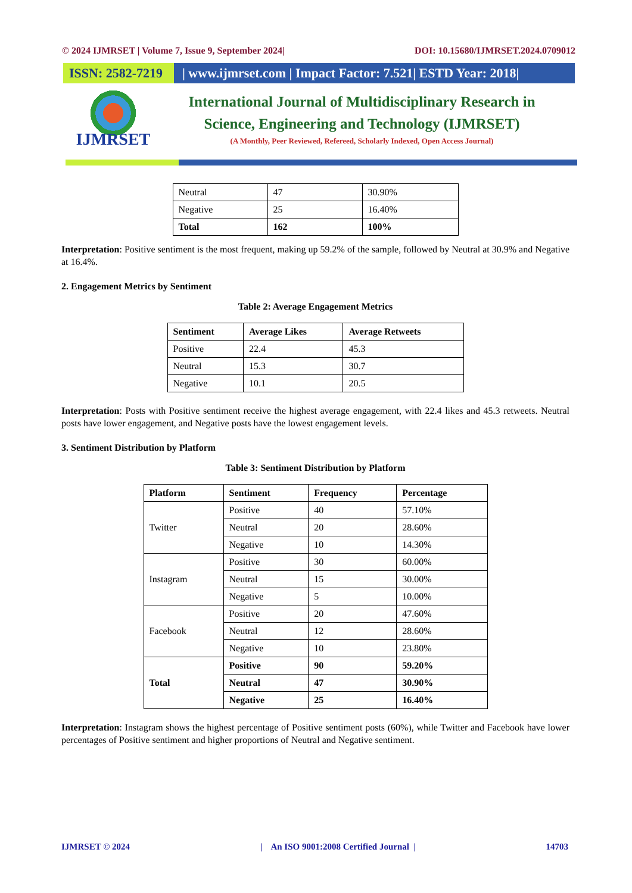© 2024 IJMRSET | Volume 7, Issue 9, September 2024| DOI: 10.15680/IJMRSET.2024.0709012
ISSN: 2582-7219
| www.ijmrset.com | Impact Factor: 7.521| ESTD Year: 2018|
IJMRSET
International Journal of Multidisciplinary Research in
Science, Engineering and Technology (IJMRSET)
(A Monthly, Peer Reviewed, Refereed, Scholarly Indexed, Open Access Journal)
| Neutral | 47 | 30.90% |
| Negative | 25 | 16.40% |
| Total | 162 | 100% |
Interpretation: Positive sentiment is the most frequent, making up 59.2% of the sample, followed by Neutral at 30.9% and Negative at 16.4%.
2. Engagement Metrics by Sentiment
Table 2: Average Engagement Metrics
| Sentiment | Average Likes | Average Retweets |
| --- | --- | --- |
| Positive | 22.4 | 45.3 |
| Neutral | 15.3 | 30.7 |
| Negative | 10.1 | 20.5 |
Interpretation: Posts with Positive sentiment receive the highest average engagement, with 22.4 likes and 45.3 retweets. Neutral posts have lower engagement, and Negative posts have the lowest engagement levels.
3. Sentiment Distribution by Platform
Table 3: Sentiment Distribution by Platform
| Platform | Sentiment | Frequency | Percentage |
| --- | --- | --- | --- |
| Twitter | Positive | 40 | 57.10% |
| | Neutral | 20 | 28.60% |
| | Negative | 10 | 14.30% |
| Instagram | Positive | 30 | 60.00% |
| | Neutral | 15 | 30.00% |
| | Negative | 5 | 10.00% |
| Facebook | Positive | 20 | 47.60% |
| | Neutral | 12 | 28.60% |
| | Negative | 10 | 23.80% |
| Total | Positive | 90 | 59.20% |
| | Neutral | 47 | 30.90% |
| | Negative | 25 | 16.40% |
Interpretation: Instagram shows the highest percentage of Positive sentiment posts (60%), while Twitter and Facebook have lower percentages of Positive sentiment and higher proportions of Neutral and Negative sentiment.
IJMRSET © 2024 | An ISO 9001:2008 Certified Journal | 14703